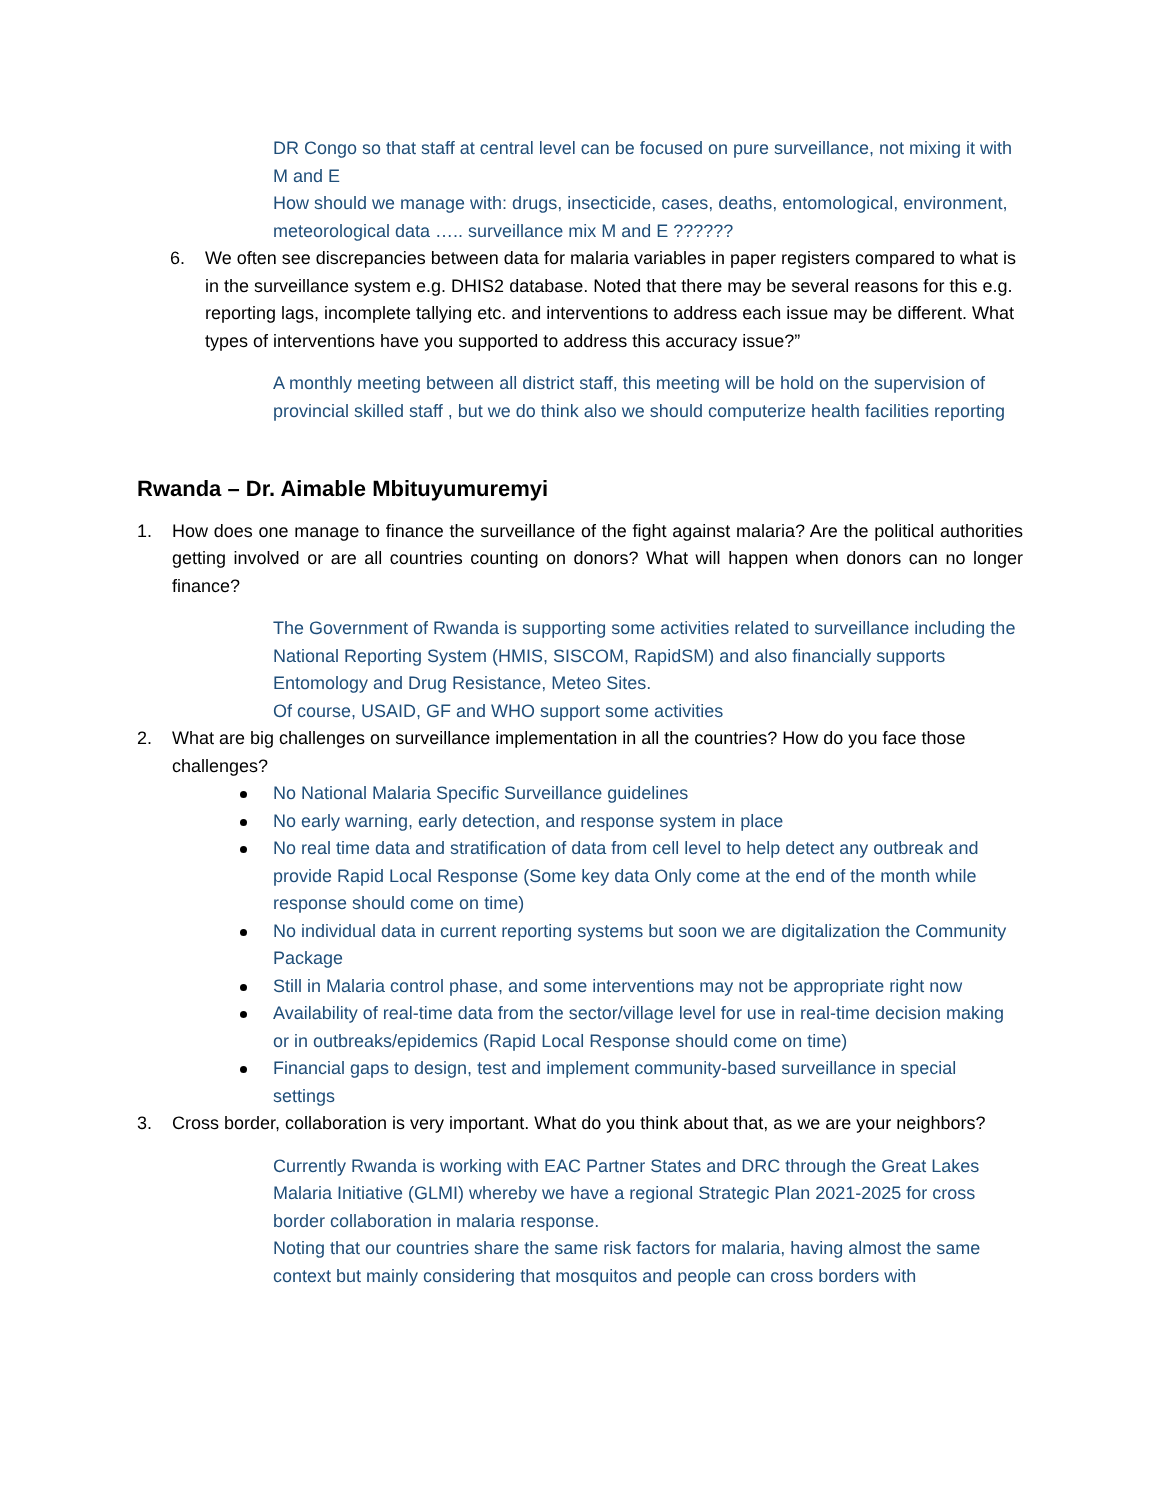DR Congo so that staff at central level can be focused on pure surveillance, not mixing it with M and E
How should we manage with: drugs, insecticide, cases, deaths, entomological, environment, meteorological data ….. surveillance mix M and E ??????
6. We often see discrepancies between data for malaria variables in paper registers compared to what is in the surveillance system e.g. DHIS2 database. Noted that there may be several reasons for this e.g. reporting lags, incomplete tallying etc. and interventions to address each issue may be different. What types of interventions have you supported to address this accuracy issue?”
A monthly meeting between all district staff, this meeting will be hold on the supervision of provincial skilled staff , but we do think also we should computerize health facilities reporting
Rwanda – Dr. Aimable Mbituyumuremyi
1. How does one manage to finance the surveillance of the fight against malaria? Are the political authorities getting involved or are all countries counting on donors? What will happen when donors can no longer finance?
The Government of Rwanda is supporting some activities related to surveillance including the National Reporting System (HMIS, SISCOM, RapidSM) and also financially supports Entomology and Drug Resistance, Meteo Sites.
Of course, USAID, GF and WHO support some activities
2. What are big challenges on surveillance implementation in all the countries? How do you face those challenges?
No National Malaria Specific Surveillance guidelines
No early warning, early detection, and response system in place
No real time data and stratification of data from cell level to help detect any outbreak and provide Rapid Local Response (Some key data Only come at the end of the month while response should come on time)
No individual data in current reporting systems but soon we are digitalization the Community Package
Still in Malaria control phase, and some interventions may not be appropriate right now
Availability of real-time data from the sector/village level for use in real-time decision making or in outbreaks/epidemics (Rapid Local Response should come on time)
Financial gaps to design, test and implement community-based surveillance in special settings
3. Cross border, collaboration is very important. What do you think about that, as we are your neighbors?
Currently Rwanda is working with EAC Partner States and DRC through the Great Lakes Malaria Initiative (GLMI) whereby we have a regional Strategic Plan 2021-2025 for cross border collaboration in malaria response.
Noting that our countries share the same risk factors for malaria, having almost the same context but mainly considering that mosquitos and people can cross borders with